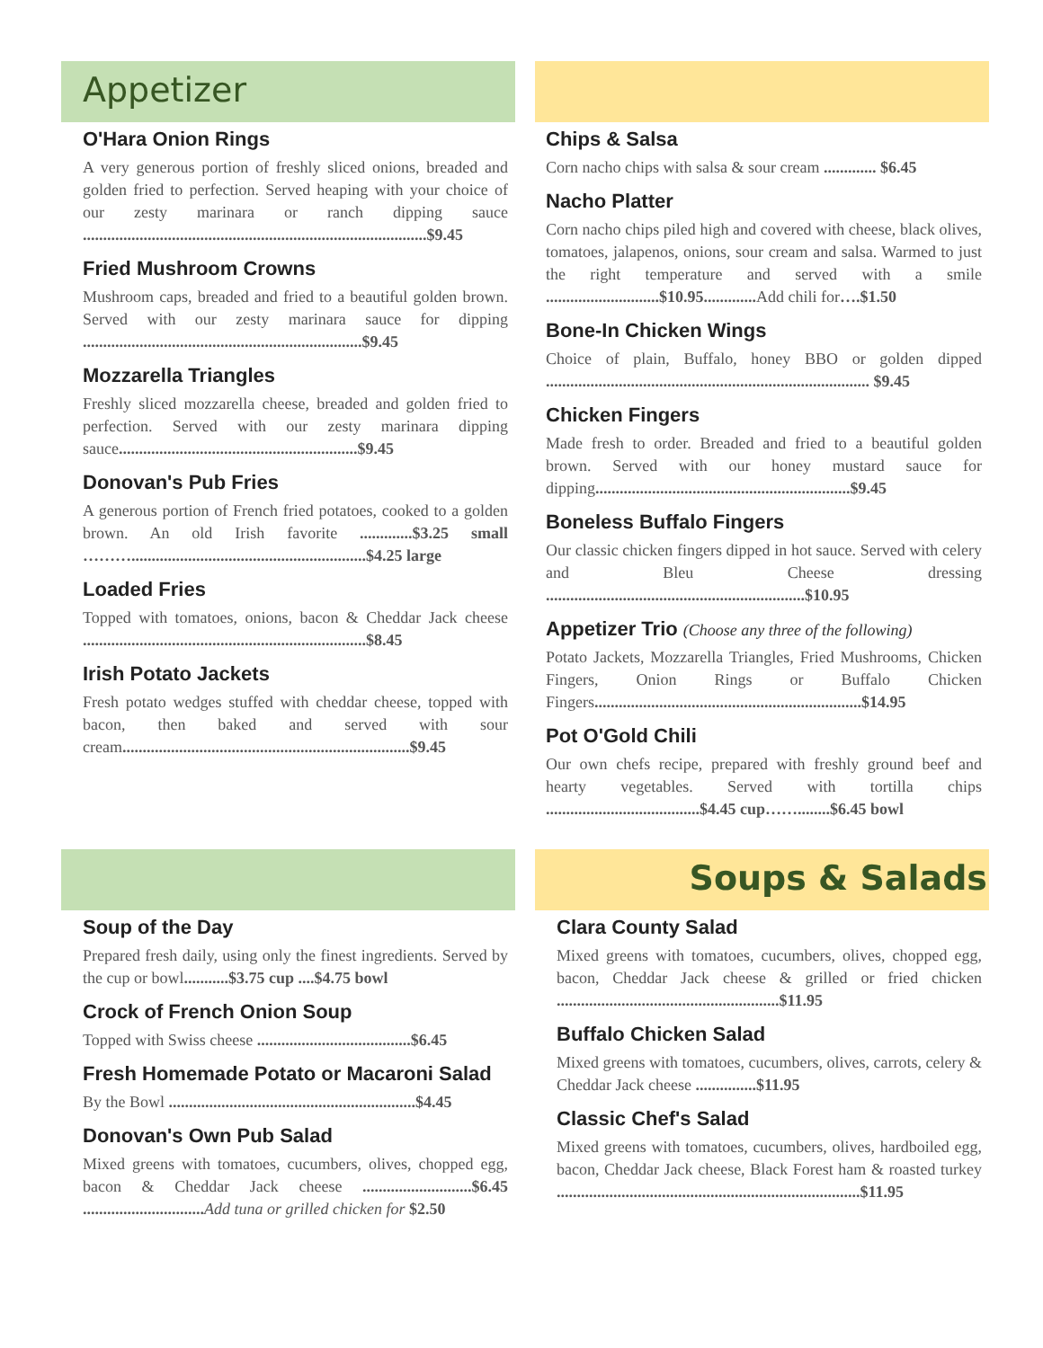Appetizer
O'Hara Onion Rings
A very generous portion of freshly sliced onions, breaded and golden fried to perfection. Served heaping with your choice of our zesty marinara or ranch dipping sauce .....................................................................................$9.45
Fried Mushroom Crowns
Mushroom caps, breaded and fried to a beautiful golden brown. Served with our zesty marinara sauce for dipping .....................................................................$9.45
Mozzarella Triangles
Freshly sliced mozzarella cheese, breaded and golden fried to perfection. Served with our zesty marinara dipping sauce...........................................................$9.45
Donovan's Pub Fries
A generous portion of French fried potatoes, cooked to a golden brown. An old Irish favorite .............$3.25 small ………..........................................................$4.25 large
Loaded Fries
Topped with tomatoes, onions, bacon & Cheddar Jack cheese ......................................................................$8.45
Irish Potato Jackets
Fresh potato wedges stuffed with cheddar cheese, topped with bacon, then baked and served with sour cream.......................................................................$9.45
Chips & Salsa
Corn nacho chips with salsa & sour cream ............. $6.45
Nacho Platter
Corn nacho chips piled high and covered with cheese, black olives, tomatoes, jalapenos, onions, sour cream and salsa. Warmed to just the right temperature and served with a smile ............................$10.95............. Add chili for….$1.50
Bone-In Chicken Wings
Choice of plain, Buffalo, honey BBO or golden dipped ................................................................................ $9.45
Chicken Fingers
Made fresh to order. Breaded and fried to a beautiful golden brown. Served with our honey mustard sauce for dipping...............................................................$9.45
Boneless Buffalo Fingers
Our classic chicken fingers dipped in hot sauce. Served with celery and Bleu Cheese dressing ................................................................$10.95
Appetizer Trio (Choose any three of the following)
Potato Jackets, Mozzarella Triangles, Fried Mushrooms, Chicken Fingers, Onion Rings or Buffalo Chicken Fingers..................................................................$14.95
Pot O'Gold Chili
Our own chefs recipe, prepared with freshly ground beef and hearty vegetables. Served with tortilla chips ......................................$4.45 cup……........$6.45 bowl
Soup of the Day
Prepared fresh daily, using only the finest ingredients. Served by the cup or bowl...........$3.75 cup ....$4.75 bowl
Crock of French Onion Soup
Topped with Swiss cheese ......................................$6.45
Fresh Homemade Potato or Macaroni Salad
By the Bowl .............................................................$4.45
Donovan's Own Pub Salad
Mixed greens with tomatoes, cucumbers, olives, chopped egg, bacon & Cheddar Jack cheese ...........................$6.45 .............................. Add tuna or grilled chicken for $2.50
Soups & Salads
Clara County Salad
Mixed greens with tomatoes, cucumbers, olives, chopped egg, bacon, Cheddar Jack cheese & grilled or fried chicken .......................................................$11.95
Buffalo Chicken Salad
Mixed greens with tomatoes, cucumbers, olives, carrots, celery & Cheddar Jack cheese ...............$11.95
Classic Chef's Salad
Mixed greens with tomatoes, cucumbers, olives, hardboiled egg, bacon, Cheddar Jack cheese, Black Forest ham & roasted turkey ...........................................................................$11.95